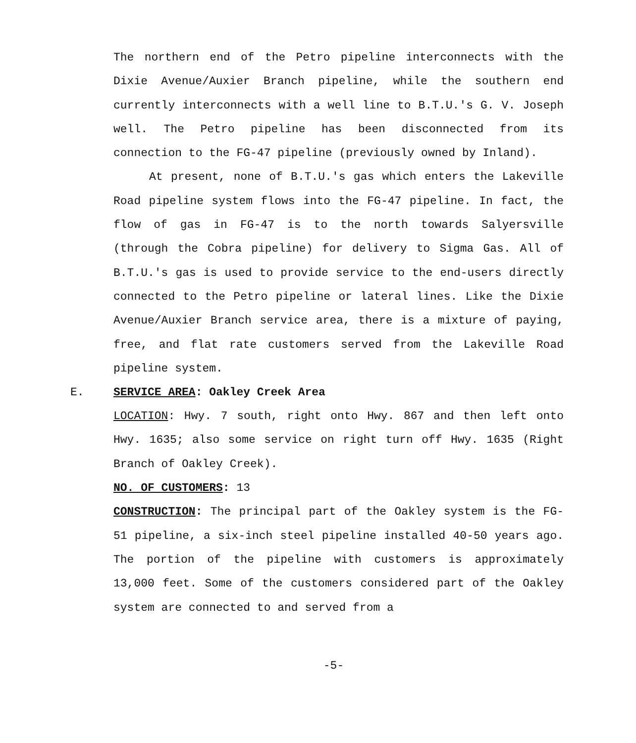The northern end of the Petro pipeline interconnects with the Dixie Avenue/Auxier Branch pipeline, while the southern end currently interconnects with a well line to B.T.U.'s G. V. Joseph well. The Petro pipeline has been disconnected from its connection to the FG-47 pipeline (previously owned by Inland).
At present, none of B.T.U.'s gas which enters the Lakeville Road pipeline system flows into the FG-47 pipeline. In fact, the flow of gas in FG-47 is to the north towards Salyersville (through the Cobra pipeline) for delivery to Sigma Gas. All of B.T.U.'s gas is used to provide service to the end-users directly connected to the Petro pipeline or lateral lines. Like the Dixie Avenue/Auxier Branch service area, there is a mixture of paying, free, and flat rate customers served from the Lakeville Road pipeline system.
E. SERVICE AREA: Oakley Creek Area
LOCATION: Hwy. 7 south, right onto Hwy. 867 and then left onto Hwy. 1635; also some service on right turn off Hwy. 1635 (Right Branch of Oakley Creek).
NO. OF CUSTOMERS: 13
CONSTRUCTION: The principal part of the Oakley system is the FG-51 pipeline, a six-inch steel pipeline installed 40-50 years ago. The portion of the pipeline with customers is approximately 13,000 feet. Some of the customers considered part of the Oakley system are connected to and served from a
-5-